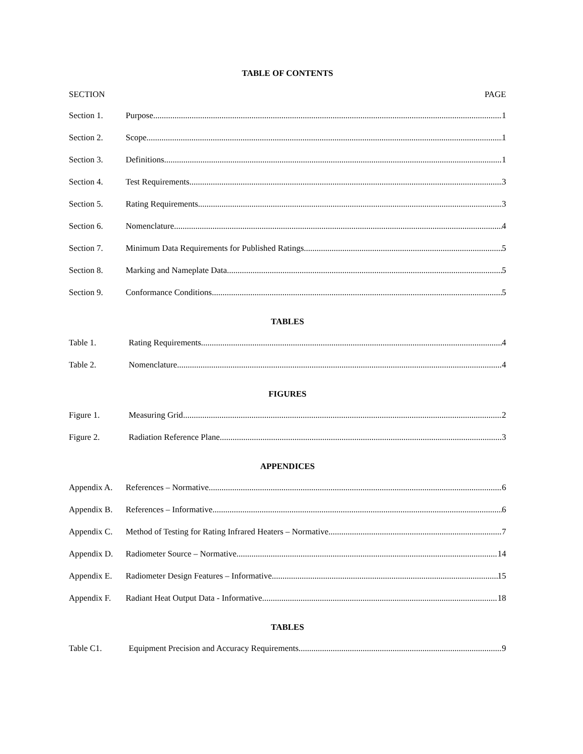TABLE OF CONTENTS
SECTION PAGE
Section 1. Purpose 1
Section 2. Scope 1
Section 3. Definitions 1
Section 4. Test Requirements 3
Section 5. Rating Requirements 3
Section 6. Nomenclature 4
Section 7. Minimum Data Requirements for Published Ratings 5
Section 8. Marking and Nameplate Data 5
Section 9. Conformance Conditions 5
TABLES
Table 1. Rating Requirements 4
Table 2. Nomenclature 4
FIGURES
Figure 1. Measuring Grid 2
Figure 2. Radiation Reference Plane 3
APPENDICES
Appendix A. References – Normative 6
Appendix B. References – Informative 6
Appendix C. Method of Testing for Rating Infrared Heaters – Normative 7
Appendix D. Radiometer Source – Normative 14
Appendix E. Radiometer Design Features – Informative 15
Appendix F. Radiant Heat Output Data - Informative 18
TABLES
Table C1. Equipment Precision and Accuracy Requirements 9